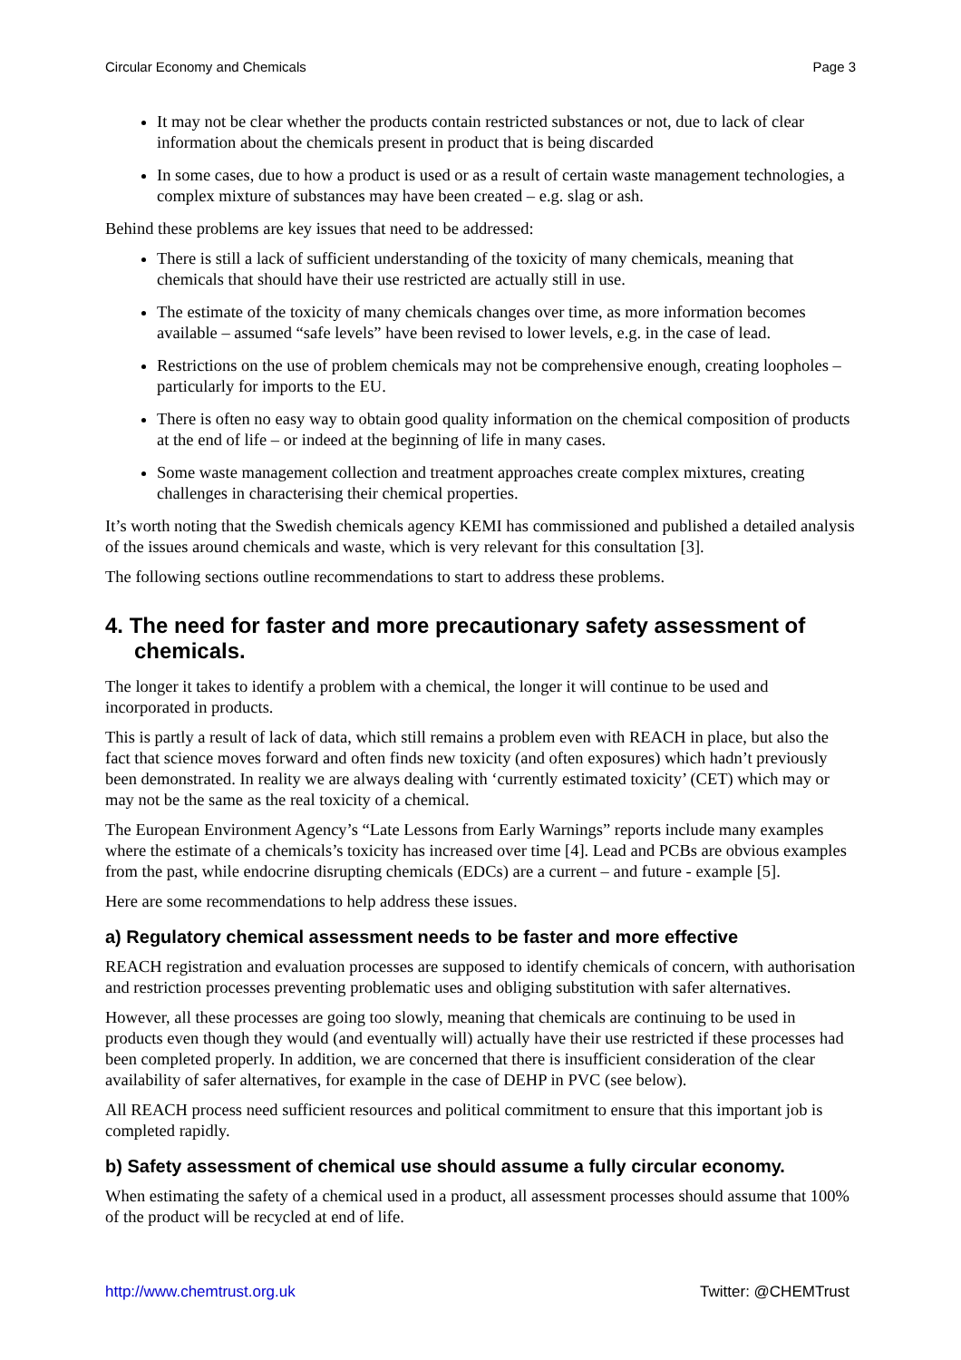Circular Economy and Chemicals Page 3
It may not be clear whether the products contain restricted substances or not, due to lack of clear information about the chemicals present in product that is being discarded
In some cases, due to how a product is used or as a result of certain waste management technologies, a complex mixture of substances may have been created – e.g. slag or ash.
Behind these problems are key issues that need to be addressed:
There is still a lack of sufficient understanding of the toxicity of many chemicals, meaning that chemicals that should have their use restricted are actually still in use.
The estimate of the toxicity of many chemicals changes over time, as more information becomes available – assumed “safe levels” have been revised to lower levels, e.g. in the case of lead.
Restrictions on the use of problem chemicals may not be comprehensive enough, creating loopholes – particularly for imports to the EU.
There is often no easy way to obtain good quality information on the chemical composition of products at the end of life – or indeed at the beginning of life in many cases.
Some waste management collection and treatment approaches create complex mixtures, creating challenges in characterising their chemical properties.
It’s worth noting that the Swedish chemicals agency KEMI has commissioned and published a detailed analysis of the issues around chemicals and waste, which is very relevant for this consultation [3].
The following sections outline recommendations to start to address these problems.
4. The need for faster and more precautionary safety assessment of chemicals.
The longer it takes to identify a problem with a chemical, the longer it will continue to be used and incorporated in products.
This is partly a result of lack of data, which still remains a problem even with REACH in place, but also the fact that science moves forward and often finds new toxicity (and often exposures) which hadn’t previously been demonstrated. In reality we are always dealing with ‘currently estimated toxicity’ (CET) which may or may not be the same as the real toxicity of a chemical.
The European Environment Agency’s “Late Lessons from Early Warnings” reports include many examples where the estimate of a chemicals’s toxicity has increased over time [4]. Lead and PCBs are obvious examples from the past, while endocrine disrupting chemicals (EDCs) are a current – and future - example [5].
Here are some recommendations to help address these issues.
a) Regulatory chemical assessment needs to be faster and more effective
REACH registration and evaluation processes are supposed to identify chemicals of concern, with authorisation and restriction processes preventing problematic uses and obliging substitution with safer alternatives.
However, all these processes are going too slowly, meaning that chemicals are continuing to be used in products even though they would (and eventually will) actually have their use restricted if these processes had been completed properly. In addition, we are concerned that there is insufficient consideration of the clear availability of safer alternatives, for example in the case of DEHP in PVC (see below).
All REACH process need sufficient resources and political commitment to ensure that this important job is completed rapidly.
b) Safety assessment of chemical use should assume a fully circular economy.
When estimating the safety of a chemical used in a product, all assessment processes should assume that 100% of the product will be recycled at end of life.
http://www.chemtrust.org.uk Twitter: @CHEMTrust